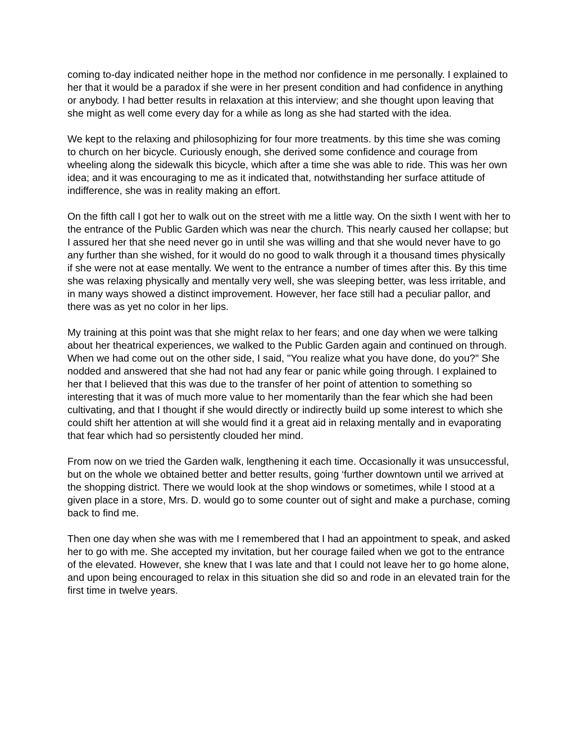coming to-day indicated neither hope in the method nor confidence in me personally. I explained to her that it would be a paradox if she were in her present condition and had confidence in anything or anybody. I had better results in relaxation at this interview; and she thought upon leaving that she might as well come every day for a while as long as she had started with the idea.
We kept to the relaxing and philosophizing for four more treatments. by this time she was coming to church on her bicycle. Curiously enough, she derived some confidence and courage from wheeling along the sidewalk this bicycle, which after a time she was able to ride. This was her own idea; and it was encouraging to me as it indicated that, notwithstanding her surface attitude of indifference, she was in reality making an effort.
On the fifth call I got her to walk out on the street with me a little way. On the sixth I went with her to the entrance of the Public Garden which was near the church. This nearly caused her collapse; but I assured her that she need never go in until she was willing and that she would never have to go any further than she wished, for it would do no good to walk through it a thousand times physically if she were not at ease mentally. We went to the entrance a number of times after this. By this time she was relaxing physically and mentally very well, she was sleeping better, was less irritable, and in many ways showed a distinct improvement. However, her face still had a peculiar pallor, and there was as yet no color in her lips.
My training at this point was that she might relax to her fears; and one day when we were talking about her theatrical experiences, we walked to the Public Garden again and continued on through. When we had come out on the other side, I said, "You realize what you have done, do you?" She nodded and answered that she had not had any fear or panic while going through. I explained to her that I believed that this was due to the transfer of her point of attention to something so interesting that it was of much more value to her momentarily than the fear which she had been cultivating, and that I thought if she would directly or indirectly build up some interest to which she could shift her attention at will she would find it a great aid in relaxing mentally and in evaporating that fear which had so persistently clouded her mind.
From now on we tried the Garden walk, lengthening it each time. Occasionally it was unsuccessful, but on the whole we obtained better and better results, going ‘further downtown until we arrived at the shopping district. There we would look at the shop windows or sometimes, while I stood at a given place in a store, Mrs. D. would go to some counter out of sight and make a purchase, coming back to find me.
Then one day when she was with me I remembered that I had an appointment to speak, and asked her to go with me. She accepted my invitation, but her courage failed when we got to the entrance of the elevated. However, she knew that I was late and that I could not leave her to go home alone, and upon being encouraged to relax in this situation she did so and rode in an elevated train for the first time in twelve years.